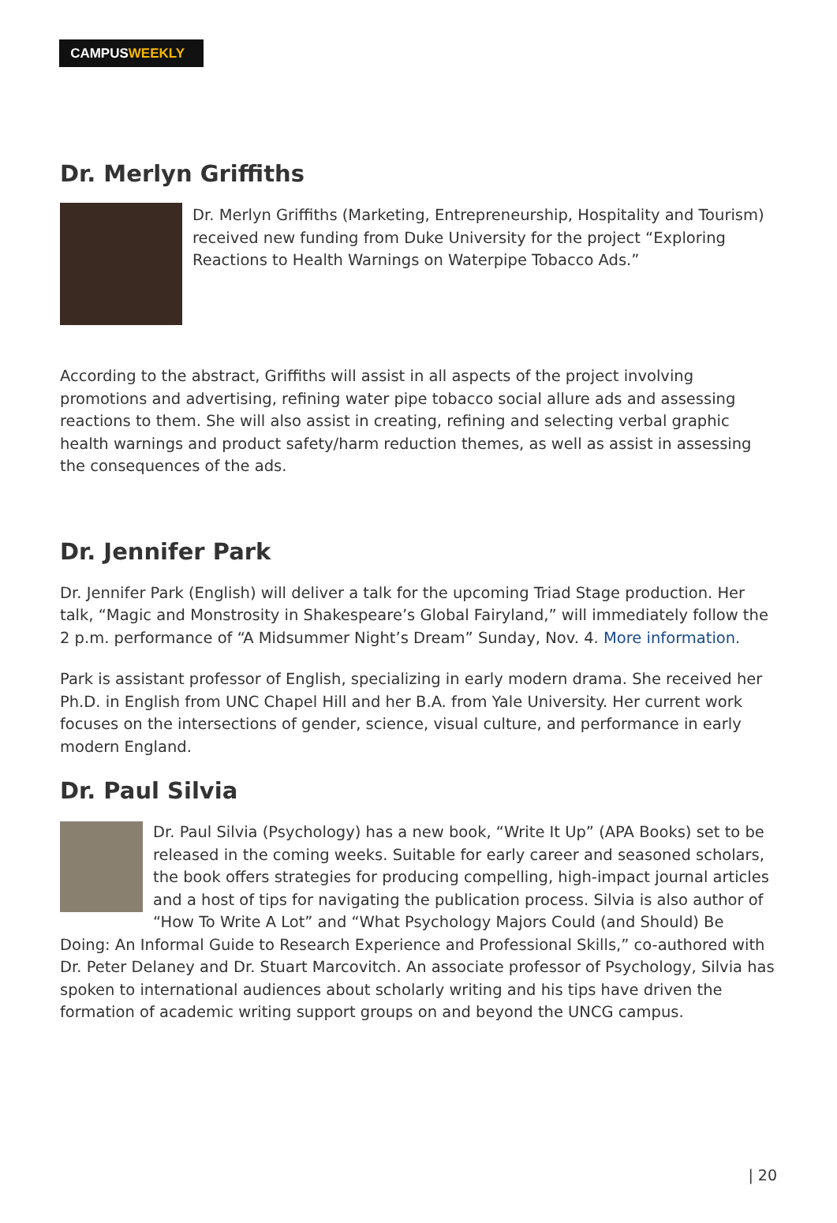CAMPUS WEEKLY
Dr. Merlyn Griffiths
Dr. Merlyn Griffiths (Marketing, Entrepreneurship, Hospitality and Tourism) received new funding from Duke University for the project “Exploring Reactions to Health Warnings on Waterpipe Tobacco Ads.”
According to the abstract, Griffiths will assist in all aspects of the project involving promotions and advertising, refining water pipe tobacco social allure ads and assessing reactions to them. She will also assist in creating, refining and selecting verbal graphic health warnings and product safety/harm reduction themes, as well as assist in assessing the consequences of the ads.
Dr. Jennifer Park
Dr. Jennifer Park (English) will deliver a talk for the upcoming Triad Stage production. Her talk, “Magic and Monstrosity in Shakespeare’s Global Fairyland,” will immediately follow the 2 p.m. performance of “A Midsummer Night’s Dream” Sunday, Nov. 4. More information.
Park is assistant professor of English, specializing in early modern drama. She received her Ph.D. in English from UNC Chapel Hill and her B.A. from Yale University. Her current work focuses on the intersections of gender, science, visual culture, and performance in early modern England.
Dr. Paul Silvia
Dr. Paul Silvia (Psychology) has a new book, “Write It Up” (APA Books) set to be released in the coming weeks. Suitable for early career and seasoned scholars, the book offers strategies for producing compelling, high-impact journal articles and a host of tips for navigating the publication process. Silvia is also author of “How To Write A Lot” and “What Psychology Majors Could (and Should) Be Doing: An Informal Guide to Research Experience and Professional Skills,” co-authored with Dr. Peter Delaney and Dr. Stuart Marcovitch. An associate professor of Psychology, Silvia has spoken to international audiences about scholarly writing and his tips have driven the formation of academic writing support groups on and beyond the UNCG campus.
| 20